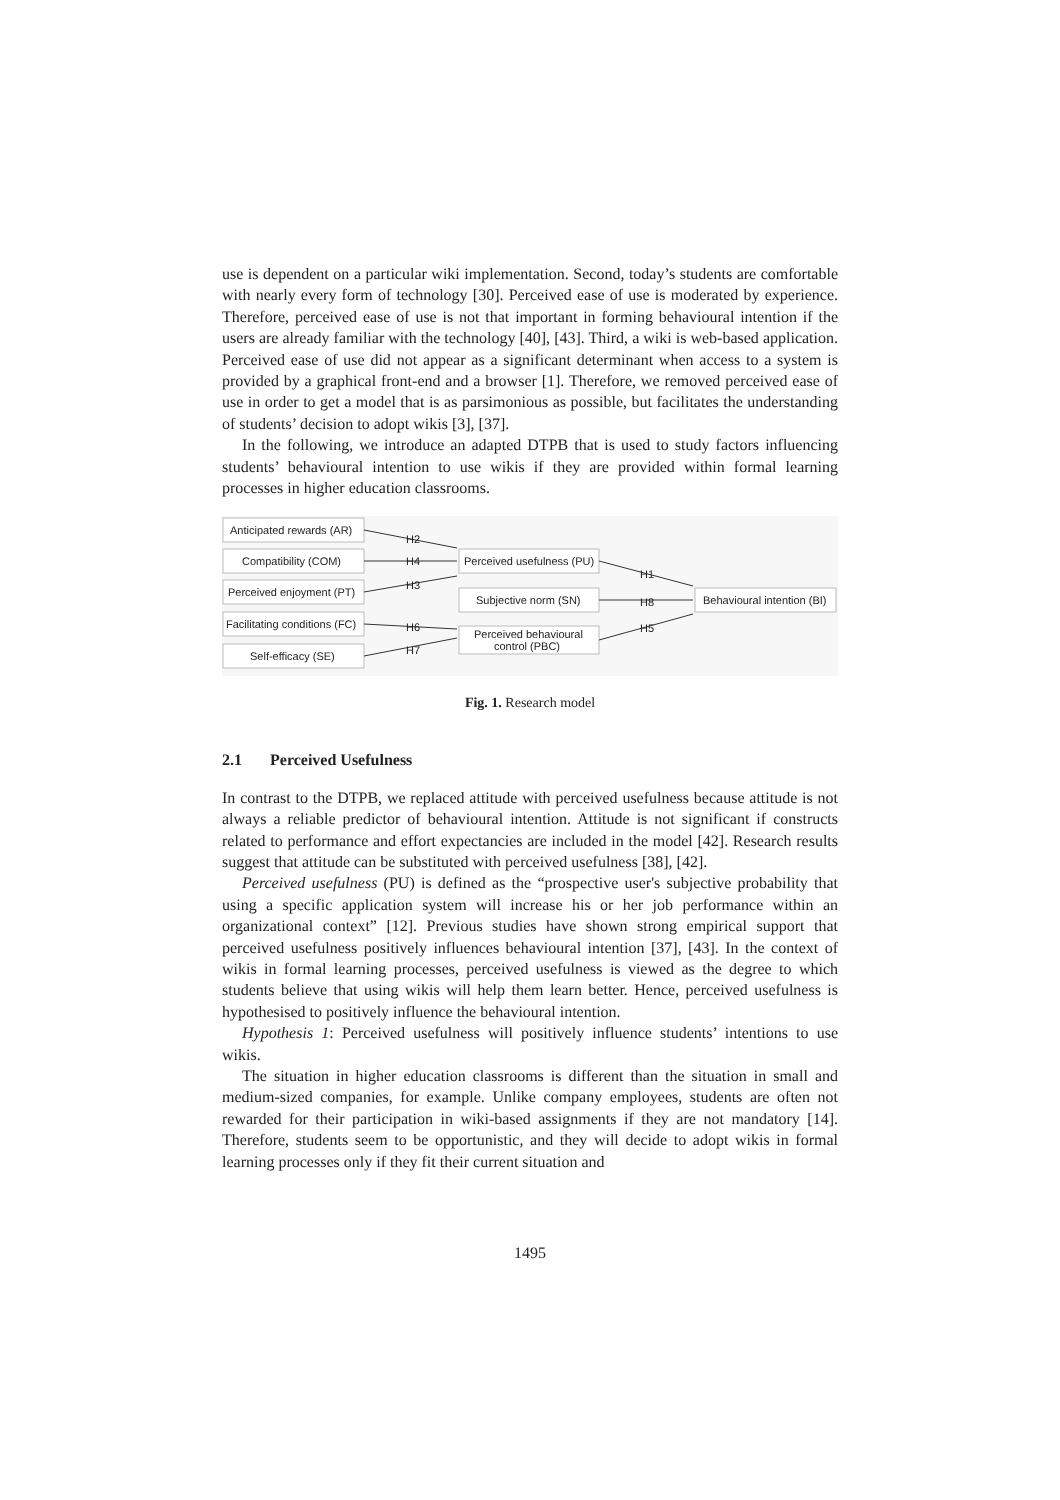use is dependent on a particular wiki implementation. Second, today’s students are comfortable with nearly every form of technology [30]. Perceived ease of use is moderated by experience. Therefore, perceived ease of use is not that important in forming behavioural intention if the users are already familiar with the technology [40], [43]. Third, a wiki is web-based application. Perceived ease of use did not appear as a significant determinant when access to a system is provided by a graphical front-end and a browser [1]. Therefore, we removed perceived ease of use in order to get a model that is as parsimonious as possible, but facilitates the understanding of students’ decision to adopt wikis [3], [37].
In the following, we introduce an adapted DTPB that is used to study factors influencing students’ behavioural intention to use wikis if they are provided within formal learning processes in higher education classrooms.
Anticipated rewards (AR)
Compatibility (COM)
Perceived enjoyment (PT)
Facilitating conditions (FC)
Self-efficacy (SE)
Perceived usefulness (PU)
Subjective norm (SN)
Perceived behavioural
control (PBC)
Behavioural intention (BI)
H2
H4
H3
H6
H7
H1
H8
H5
Fig. 1. Research model
2.1 Perceived Usefulness
In contrast to the DTPB, we replaced attitude with perceived usefulness because attitude is not always a reliable predictor of behavioural intention. Attitude is not significant if constructs related to performance and effort expectancies are included in the model [42]. Research results suggest that attitude can be substituted with perceived usefulness [38], [42].
Perceived usefulness (PU) is defined as the “prospective user's subjective probability that using a specific application system will increase his or her job performance within an organizational context” [12]. Previous studies have shown strong empirical support that perceived usefulness positively influences behavioural intention [37], [43]. In the context of wikis in formal learning processes, perceived usefulness is viewed as the degree to which students believe that using wikis will help them learn better. Hence, perceived usefulness is hypothesised to positively influence the behavioural intention.
Hypothesis 1: Perceived usefulness will positively influence students’ intentions to use wikis.
The situation in higher education classrooms is different than the situation in small and medium-sized companies, for example. Unlike company employees, students are often not rewarded for their participation in wiki-based assignments if they are not mandatory [14]. Therefore, students seem to be opportunistic, and they will decide to adopt wikis in formal learning processes only if they fit their current situation and
1495